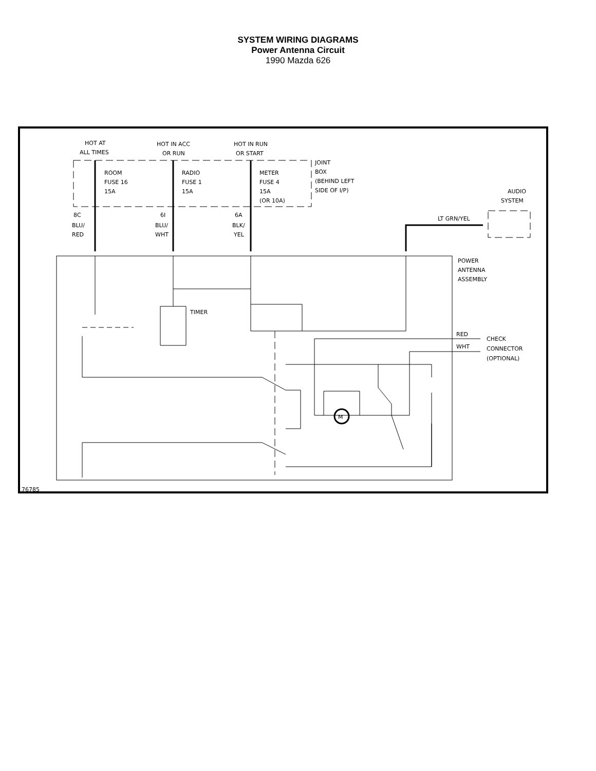SYSTEM WIRING DIAGRAMS
Power Antenna Circuit
1990 Mazda 626
M
HOT AT
ALL TIMES
HOT IN ACC
OR RUN
HOT IN RUN
OR START
JOINT
BOX
(BEHIND LEFT
SIDE OF I/P)
ROOM
FUSE 16
15A
RADIO
FUSE 1
15A
METER
FUSE 4
15A
(OR 10A)
AUDIO
SYSTEM
8C
BLU/
RED
6I
BLU/
WHT
6A
BLK/
YEL
LT GRN/YEL
POWER
ANTENNA
ASSEMBLY
TIMER
RED
WHT
CHECK
CONNECTOR
(OPTIONAL)
76785